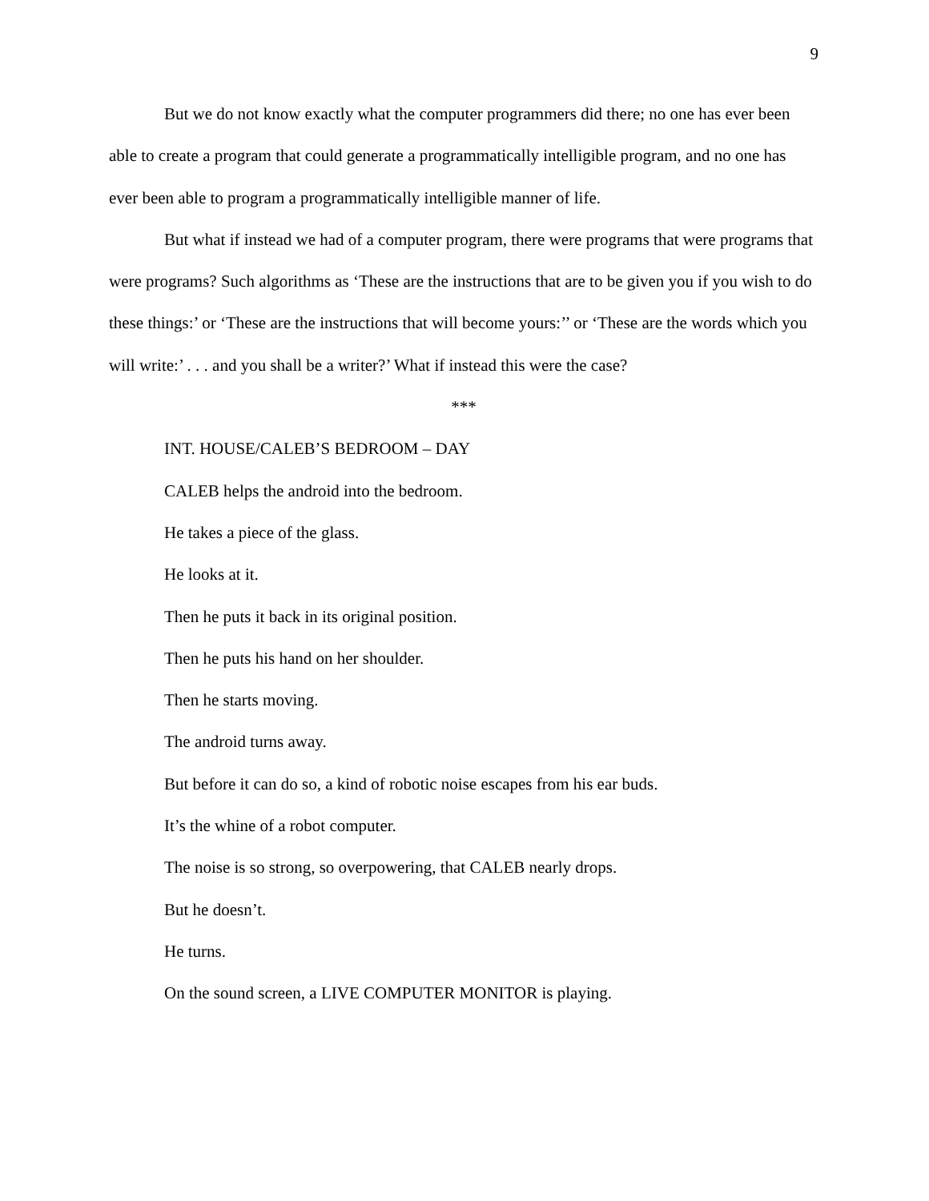9
But we do not know exactly what the computer programmers did there; no one has ever been able to create a program that could generate a programmatically intelligible program, and no one has ever been able to program a programmatically intelligible manner of life.
But what if instead we had of a computer program, there were programs that were programs that were programs? Such algorithms as ‘These are the instructions that are to be given you if you wish to do these things:’ or ‘These are the instructions that will become yours:’’ or ‘These are the words which you will write:’ . . . and you shall be a writer?’ What if instead this were the case?
***
INT. HOUSE/CALEB’S BEDROOM – DAY
CALEB helps the android into the bedroom.
He takes a piece of the glass.
He looks at it.
Then he puts it back in its original position.
Then he puts his hand on her shoulder.
Then he starts moving.
The android turns away.
But before it can do so, a kind of robotic noise escapes from his ear buds.
It’s the whine of a robot computer.
The noise is so strong, so overpowering, that CALEB nearly drops.
But he doesn’t.
He turns.
On the sound screen, a LIVE COMPUTER MONITOR is playing.